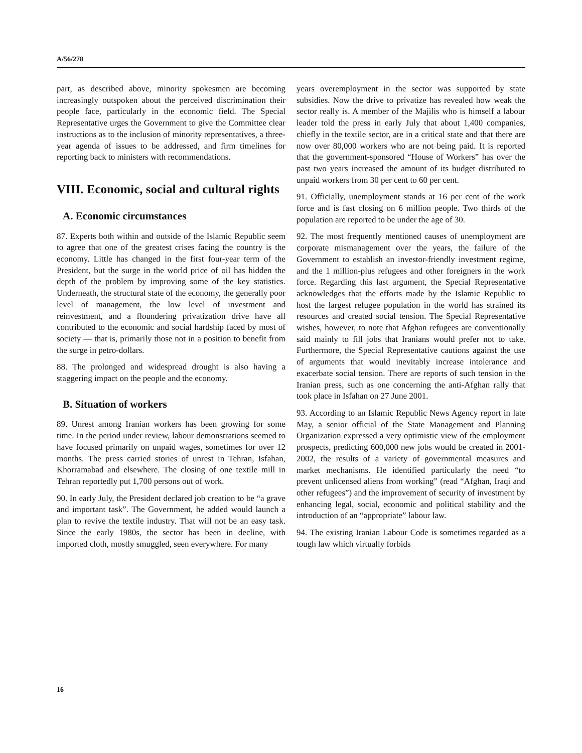A/56/278
part, as described above, minority spokesmen are becoming increasingly outspoken about the perceived discrimination their people face, particularly in the economic field. The Special Representative urges the Government to give the Committee clear instructions as to the inclusion of minority representatives, a three-year agenda of issues to be addressed, and firm timelines for reporting back to ministers with recommendations.
VIII. Economic, social and cultural rights
A. Economic circumstances
87. Experts both within and outside of the Islamic Republic seem to agree that one of the greatest crises facing the country is the economy. Little has changed in the first four-year term of the President, but the surge in the world price of oil has hidden the depth of the problem by improving some of the key statistics. Underneath, the structural state of the economy, the generally poor level of management, the low level of investment and reinvestment, and a floundering privatization drive have all contributed to the economic and social hardship faced by most of society — that is, primarily those not in a position to benefit from the surge in petro-dollars.
88. The prolonged and widespread drought is also having a staggering impact on the people and the economy.
B. Situation of workers
89. Unrest among Iranian workers has been growing for some time. In the period under review, labour demonstrations seemed to have focused primarily on unpaid wages, sometimes for over 12 months. The press carried stories of unrest in Tehran, Isfahan, Khorramabad and elsewhere. The closing of one textile mill in Tehran reportedly put 1,700 persons out of work.
90. In early July, the President declared job creation to be “a grave and important task”. The Government, he added would launch a plan to revive the textile industry. That will not be an easy task. Since the early 1980s, the sector has been in decline, with imported cloth, mostly smuggled, seen everywhere. For many
years overemployment in the sector was supported by state subsidies. Now the drive to privatize has revealed how weak the sector really is. A member of the Majilis who is himself a labour leader told the press in early July that about 1,400 companies, chiefly in the textile sector, are in a critical state and that there are now over 80,000 workers who are not being paid. It is reported that the government-sponsored “House of Workers” has over the past two years increased the amount of its budget distributed to unpaid workers from 30 per cent to 60 per cent.
91. Officially, unemployment stands at 16 per cent of the work force and is fast closing on 6 million people. Two thirds of the population are reported to be under the age of 30.
92. The most frequently mentioned causes of unemployment are corporate mismanagement over the years, the failure of the Government to establish an investor-friendly investment regime, and the 1 million-plus refugees and other foreigners in the work force. Regarding this last argument, the Special Representative acknowledges that the efforts made by the Islamic Republic to host the largest refugee population in the world has strained its resources and created social tension. The Special Representative wishes, however, to note that Afghan refugees are conventionally said mainly to fill jobs that Iranians would prefer not to take. Furthermore, the Special Representative cautions against the use of arguments that would inevitably increase intolerance and exacerbate social tension. There are reports of such tension in the Iranian press, such as one concerning the anti-Afghan rally that took place in Isfahan on 27 June 2001.
93. According to an Islamic Republic News Agency report in late May, a senior official of the State Management and Planning Organization expressed a very optimistic view of the employment prospects, predicting 600,000 new jobs would be created in 2001-2002, the results of a variety of governmental measures and market mechanisms. He identified particularly the need “to prevent unlicensed aliens from working” (read “Afghan, Iraqi and other refugees”) and the improvement of security of investment by enhancing legal, social, economic and political stability and the introduction of an “appropriate” labour law.
94. The existing Iranian Labour Code is sometimes regarded as a tough law which virtually forbids
16